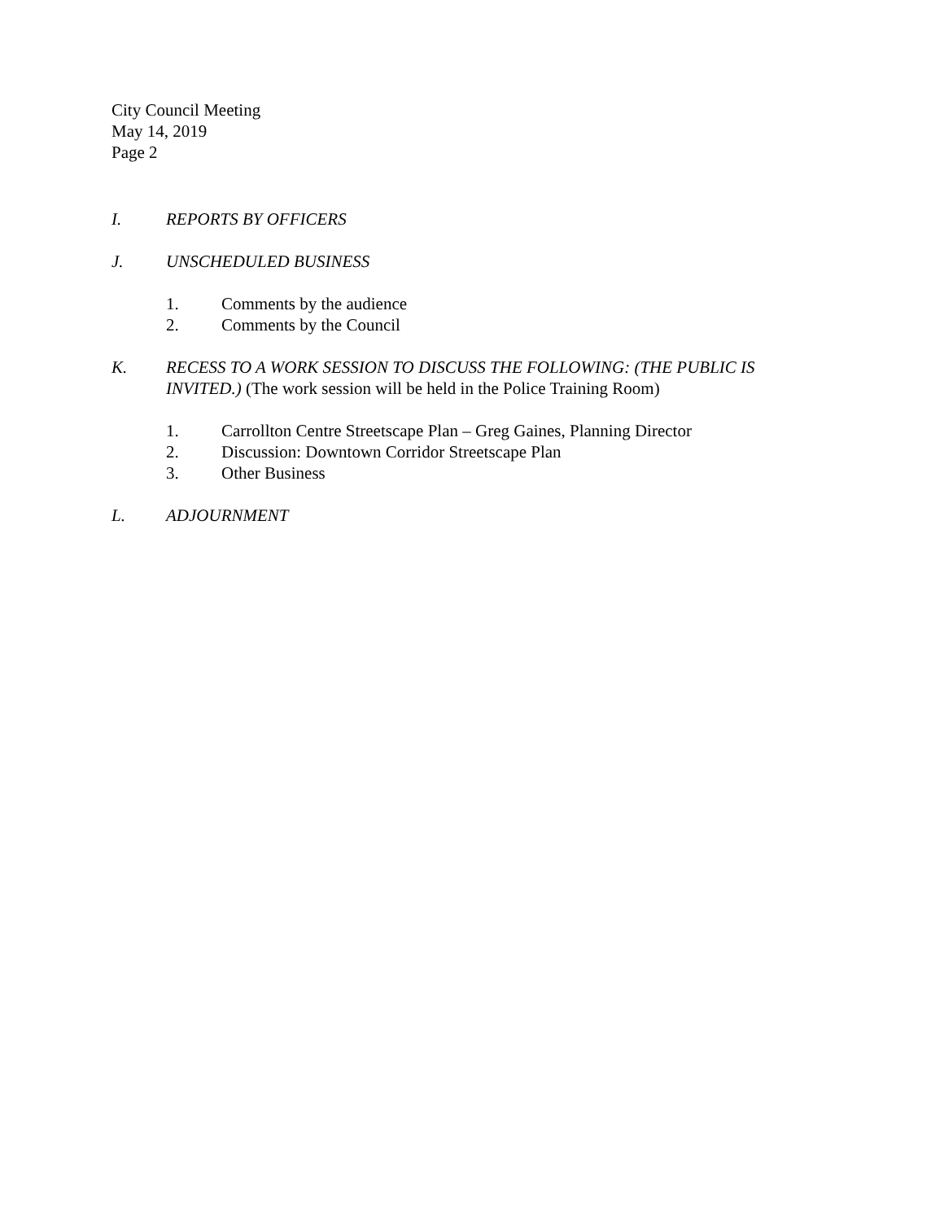City Council Meeting
May 14, 2019
Page 2
I. REPORTS BY OFFICERS
J. UNSCHEDULED BUSINESS
1. Comments by the audience
2. Comments by the Council
K. RECESS TO A WORK SESSION TO DISCUSS THE FOLLOWING: (THE PUBLIC IS INVITED.) (The work session will be held in the Police Training Room)
1. Carrollton Centre Streetscape Plan – Greg Gaines, Planning Director
2. Discussion: Downtown Corridor Streetscape Plan
3. Other Business
L. ADJOURNMENT